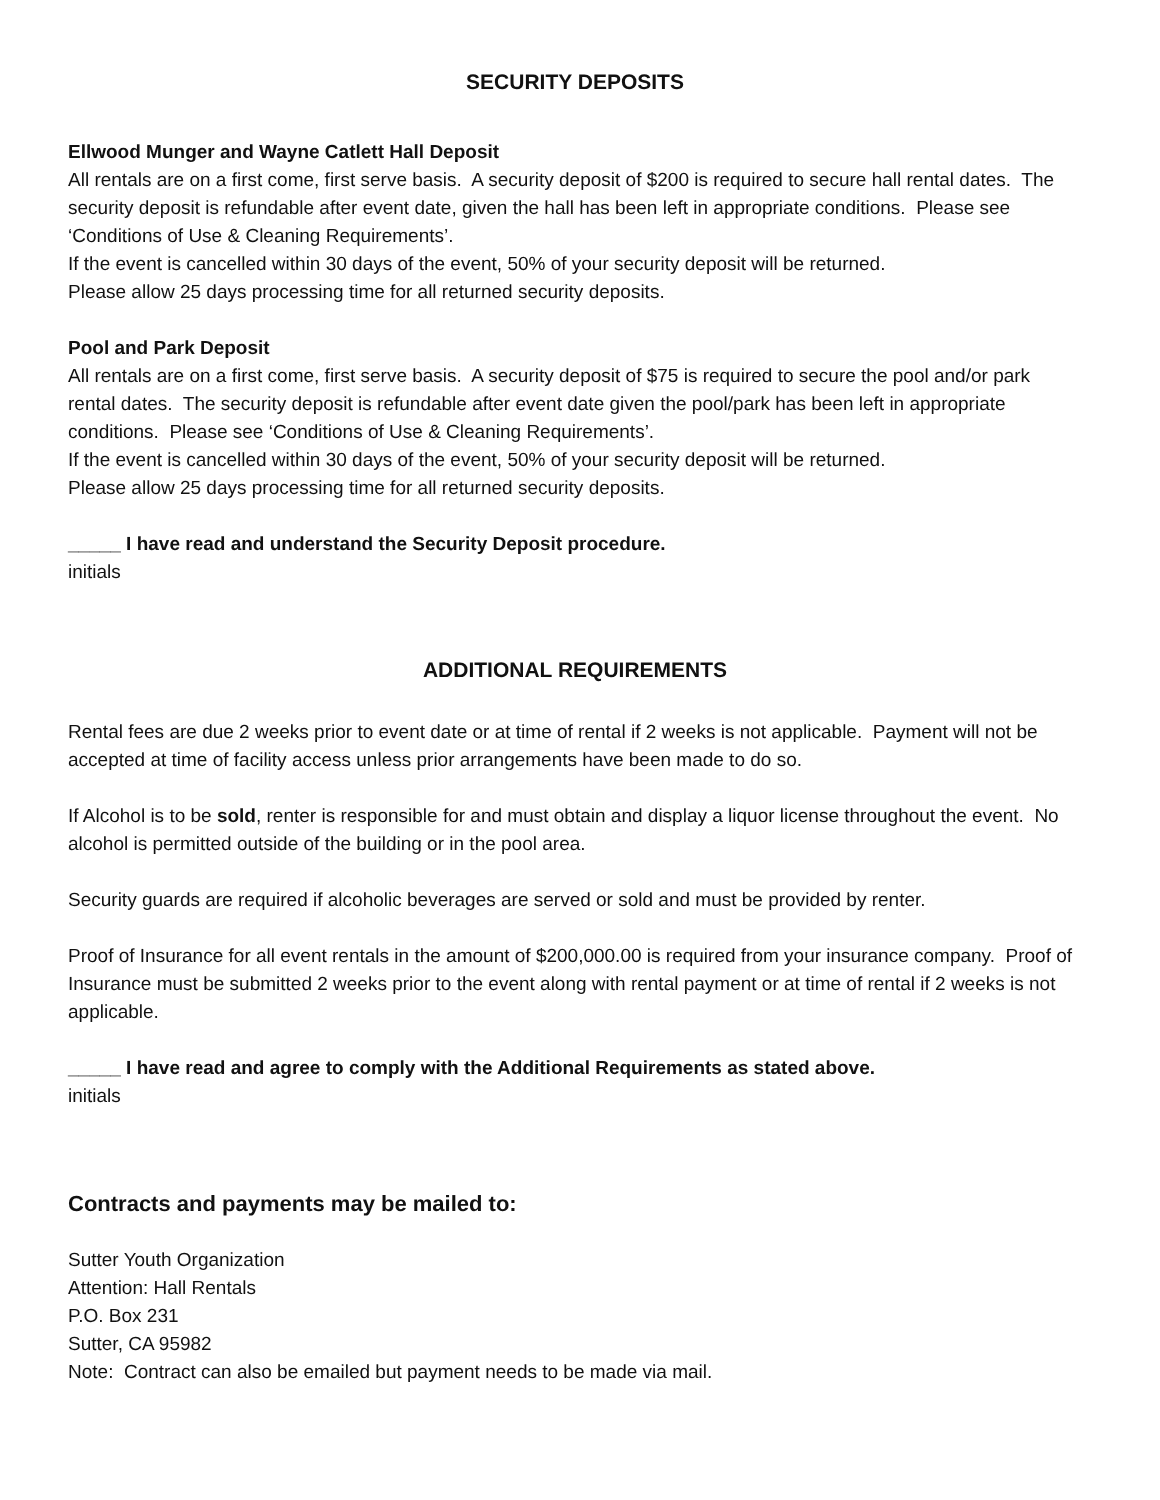SECURITY DEPOSITS
Ellwood Munger and Wayne Catlett Hall Deposit
All rentals are on a first come, first serve basis. A security deposit of $200 is required to secure hall rental dates. The security deposit is refundable after event date, given the hall has been left in appropriate conditions. Please see ‘Conditions of Use & Cleaning Requirements’.
If the event is cancelled within 30 days of the event, 50% of your security deposit will be returned.
Please allow 25 days processing time for all returned security deposits.
Pool and Park Deposit
All rentals are on a first come, first serve basis. A security deposit of $75 is required to secure the pool and/or park rental dates. The security deposit is refundable after event date given the pool/park has been left in appropriate conditions. Please see ‘Conditions of Use & Cleaning Requirements’.
If the event is cancelled within 30 days of the event, 50% of your security deposit will be returned.
Please allow 25 days processing time for all returned security deposits.
_____ I have read and understand the Security Deposit procedure.
initials
ADDITIONAL REQUIREMENTS
Rental fees are due 2 weeks prior to event date or at time of rental if 2 weeks is not applicable. Payment will not be accepted at time of facility access unless prior arrangements have been made to do so.
If Alcohol is to be sold, renter is responsible for and must obtain and display a liquor license throughout the event. No alcohol is permitted outside of the building or in the pool area.
Security guards are required if alcoholic beverages are served or sold and must be provided by renter.
Proof of Insurance for all event rentals in the amount of $200,000.00 is required from your insurance company. Proof of Insurance must be submitted 2 weeks prior to the event along with rental payment or at time of rental if 2 weeks is not applicable.
_____ I have read and agree to comply with the Additional Requirements as stated above.
initials
Contracts and payments may be mailed to:
Sutter Youth Organization
Attention: Hall Rentals
P.O. Box 231
Sutter, CA 95982
Note: Contract can also be emailed but payment needs to be made via mail.